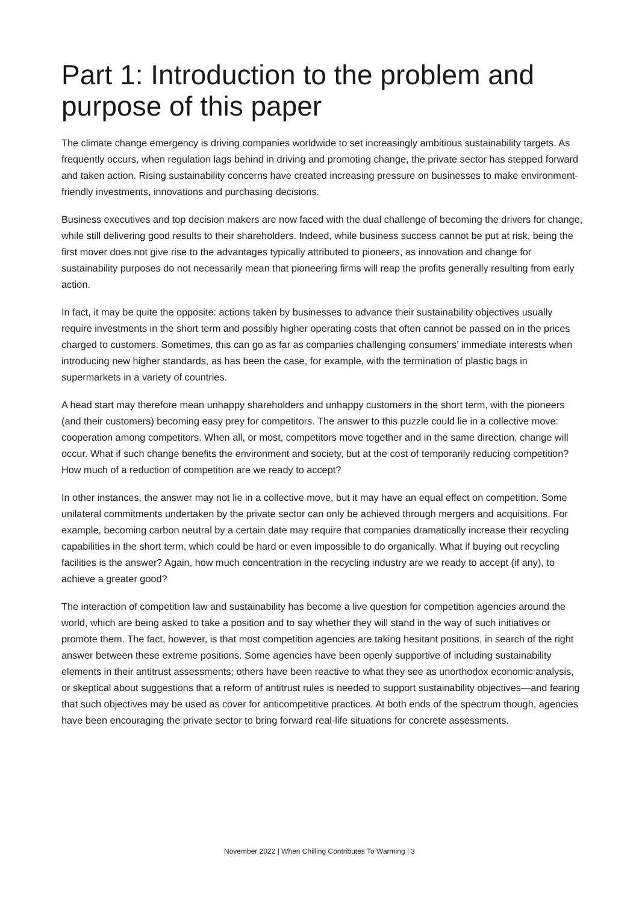Part 1: Introduction to the problem and purpose of this paper
The climate change emergency is driving companies worldwide to set increasingly ambitious sustainability targets. As frequently occurs, when regulation lags behind in driving and promoting change, the private sector has stepped forward and taken action. Rising sustainability concerns have created increasing pressure on businesses to make environment-friendly investments, innovations and purchasing decisions.
Business executives and top decision makers are now faced with the dual challenge of becoming the drivers for change, while still delivering good results to their shareholders. Indeed, while business success cannot be put at risk, being the first mover does not give rise to the advantages typically attributed to pioneers, as innovation and change for sustainability purposes do not necessarily mean that pioneering firms will reap the profits generally resulting from early action.
In fact, it may be quite the opposite: actions taken by businesses to advance their sustainability objectives usually require investments in the short term and possibly higher operating costs that often cannot be passed on in the prices charged to customers. Sometimes, this can go as far as companies challenging consumers’ immediate interests when introducing new higher standards, as has been the case, for example, with the termination of plastic bags in supermarkets in a variety of countries.
A head start may therefore mean unhappy shareholders and unhappy customers in the short term, with the pioneers (and their customers) becoming easy prey for competitors. The answer to this puzzle could lie in a collective move: cooperation among competitors. When all, or most, competitors move together and in the same direction, change will occur. What if such change benefits the environment and society, but at the cost of temporarily reducing competition? How much of a reduction of competition are we ready to accept?
In other instances, the answer may not lie in a collective move, but it may have an equal effect on competition. Some unilateral commitments undertaken by the private sector can only be achieved through mergers and acquisitions. For example, becoming carbon neutral by a certain date may require that companies dramatically increase their recycling capabilities in the short term, which could be hard or even impossible to do organically. What if buying out recycling facilities is the answer? Again, how much concentration in the recycling industry are we ready to accept (if any), to achieve a greater good?
The interaction of competition law and sustainability has become a live question for competition agencies around the world, which are being asked to take a position and to say whether they will stand in the way of such initiatives or promote them. The fact, however, is that most competition agencies are taking hesitant positions, in search of the right answer between these extreme positions. Some agencies have been openly supportive of including sustainability elements in their antitrust assessments; others have been reactive to what they see as unorthodox economic analysis, or skeptical about suggestions that a reform of antitrust rules is needed to support sustainability objectives—and fearing that such objectives may be used as cover for anticompetitive practices. At both ends of the spectrum though, agencies have been encouraging the private sector to bring forward real-life situations for concrete assessments.
November 2022 | When Chilling Contributes To Warming | 3